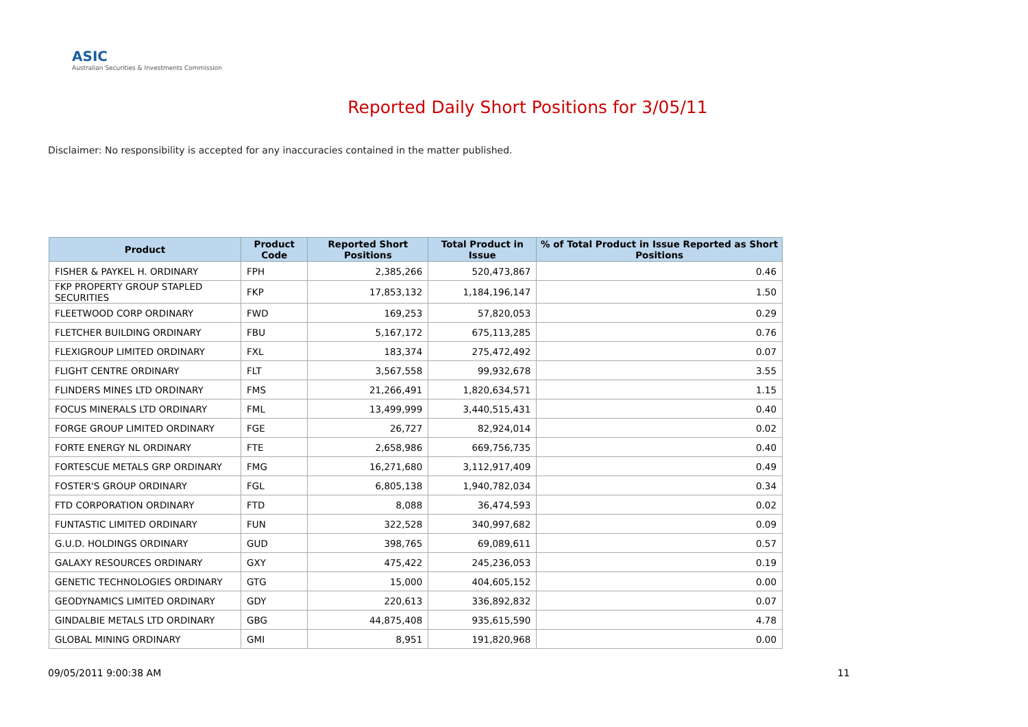ASIC
Australian Securities & Investments Commission
Reported Daily Short Positions for 3/05/11
Disclaimer: No responsibility is accepted for any inaccuracies contained in the matter published.
| Product | Product Code | Reported Short Positions | Total Product in Issue | % of Total Product in Issue Reported as Short Positions |
| --- | --- | --- | --- | --- |
| FISHER & PAYKEL H. ORDINARY | FPH | 2,385,266 | 520,473,867 | 0.46 |
| FKP PROPERTY GROUP STAPLED SECURITIES | FKP | 17,853,132 | 1,184,196,147 | 1.50 |
| FLEETWOOD CORP ORDINARY | FWD | 169,253 | 57,820,053 | 0.29 |
| FLETCHER BUILDING ORDINARY | FBU | 5,167,172 | 675,113,285 | 0.76 |
| FLEXIGROUP LIMITED ORDINARY | FXL | 183,374 | 275,472,492 | 0.07 |
| FLIGHT CENTRE ORDINARY | FLT | 3,567,558 | 99,932,678 | 3.55 |
| FLINDERS MINES LTD ORDINARY | FMS | 21,266,491 | 1,820,634,571 | 1.15 |
| FOCUS MINERALS LTD ORDINARY | FML | 13,499,999 | 3,440,515,431 | 0.40 |
| FORGE GROUP LIMITED ORDINARY | FGE | 26,727 | 82,924,014 | 0.02 |
| FORTE ENERGY NL ORDINARY | FTE | 2,658,986 | 669,756,735 | 0.40 |
| FORTESCUE METALS GRP ORDINARY | FMG | 16,271,680 | 3,112,917,409 | 0.49 |
| FOSTER'S GROUP ORDINARY | FGL | 6,805,138 | 1,940,782,034 | 0.34 |
| FTD CORPORATION ORDINARY | FTD | 8,088 | 36,474,593 | 0.02 |
| FUNTASTIC LIMITED ORDINARY | FUN | 322,528 | 340,997,682 | 0.09 |
| G.U.D. HOLDINGS ORDINARY | GUD | 398,765 | 69,089,611 | 0.57 |
| GALAXY RESOURCES ORDINARY | GXY | 475,422 | 245,236,053 | 0.19 |
| GENETIC TECHNOLOGIES ORDINARY | GTG | 15,000 | 404,605,152 | 0.00 |
| GEODYNAMICS LIMITED ORDINARY | GDY | 220,613 | 336,892,832 | 0.07 |
| GINDALBIE METALS LTD ORDINARY | GBG | 44,875,408 | 935,615,590 | 4.78 |
| GLOBAL MINING ORDINARY | GMI | 8,951 | 191,820,968 | 0.00 |
09/05/2011 9:00:38 AM 11